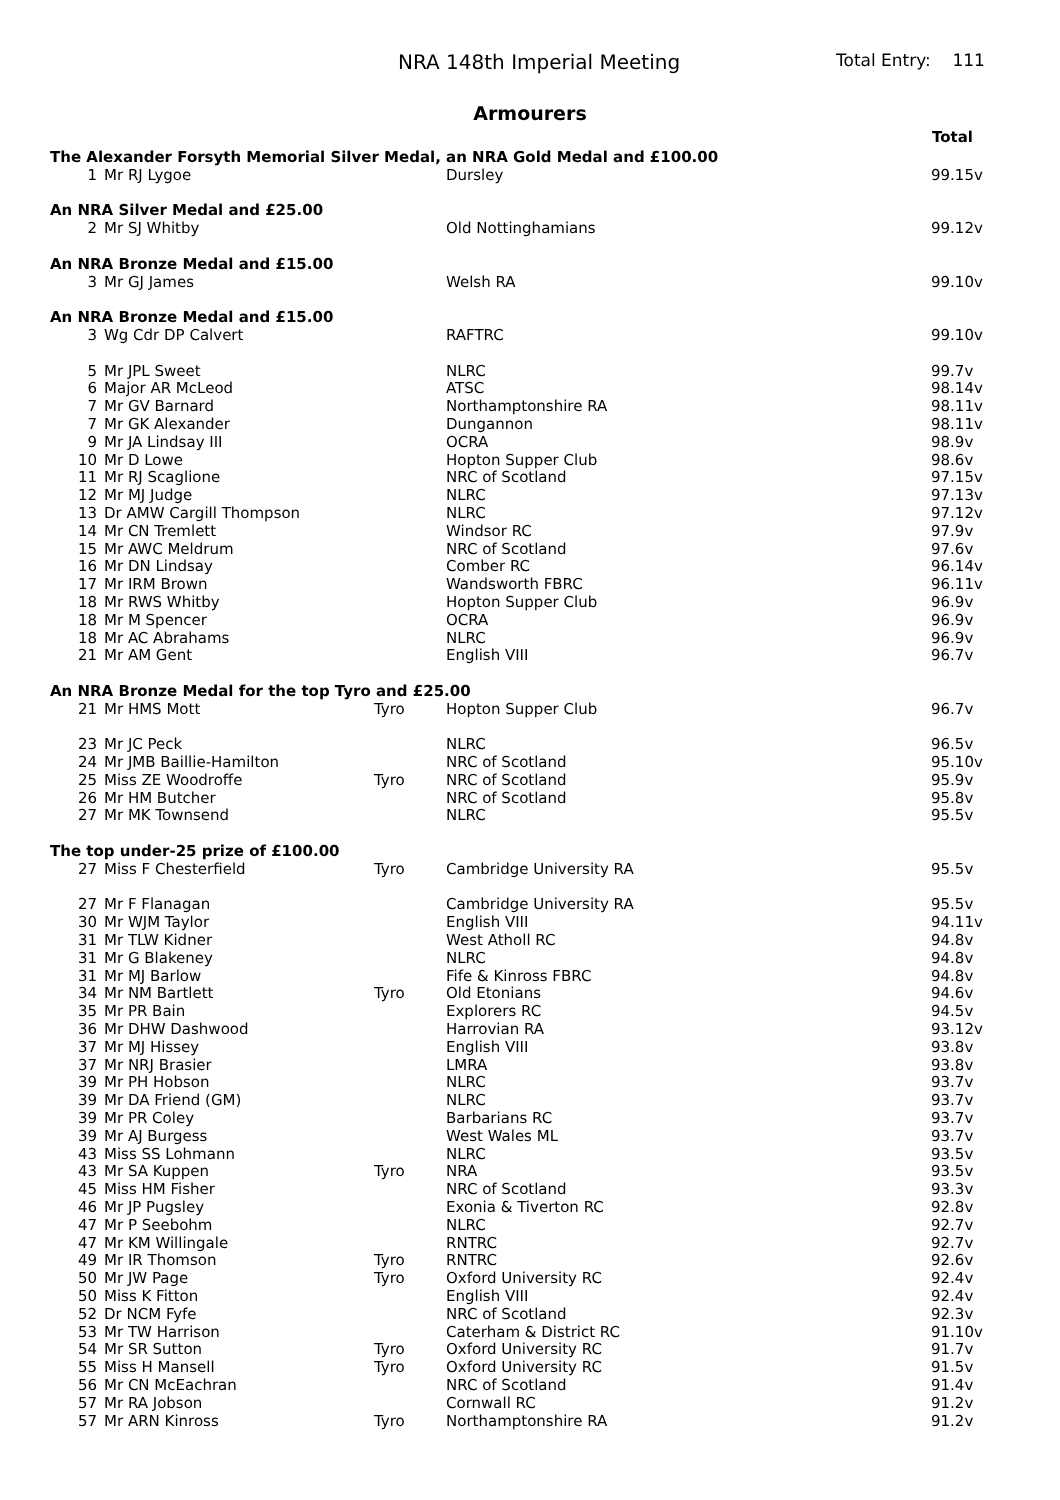NRA 148th Imperial Meeting
Total Entry: 111
Armourers
| | | | | Total |
| The Alexander Forsyth Memorial Silver Medal, an NRA Gold Medal and £100.00 | | | | |
| 1 | Mr RJ Lygoe | | Dursley | 99.15v |
| An NRA Silver Medal and £25.00 | | | | |
| 2 | Mr SJ Whitby | | Old Nottinghamians | 99.12v |
| An NRA Bronze Medal and £15.00 | | | | |
| 3 | Mr GJ James | | Welsh RA | 99.10v |
| An NRA Bronze Medal and £15.00 | | | | |
| 3 | Wg Cdr DP Calvert | | RAFTRC | 99.10v |
| 5 | Mr JPL Sweet | | NLRC | 99.7v |
| 6 | Major AR McLeod | | ATSC | 98.14v |
| 7 | Mr GV Barnard | | Northamptonshire RA | 98.11v |
| 7 | Mr GK Alexander | | Dungannon | 98.11v |
| 9 | Mr JA Lindsay III | | OCRA | 98.9v |
| 10 | Mr D Lowe | | Hopton Supper Club | 98.6v |
| 11 | Mr RJ Scaglione | | NRC of Scotland | 97.15v |
| 12 | Mr MJ Judge | | NLRC | 97.13v |
| 13 | Dr AMW Cargill Thompson | | NLRC | 97.12v |
| 14 | Mr CN Tremlett | | Windsor RC | 97.9v |
| 15 | Mr AWC Meldrum | | NRC of Scotland | 97.6v |
| 16 | Mr DN Lindsay | | Comber RC | 96.14v |
| 17 | Mr IRM Brown | | Wandsworth FBRC | 96.11v |
| 18 | Mr RWS Whitby | | Hopton Supper Club | 96.9v |
| 18 | Mr M Spencer | | OCRA | 96.9v |
| 18 | Mr AC Abrahams | | NLRC | 96.9v |
| 21 | Mr AM Gent | | English VIII | 96.7v |
| An NRA Bronze Medal for the top Tyro and £25.00 | | | | |
| 21 | Mr HMS Mott | Tyro | Hopton Supper Club | 96.7v |
| 23 | Mr JC Peck | | NLRC | 96.5v |
| 24 | Mr JMB Baillie-Hamilton | | NRC of Scotland | 95.10v |
| 25 | Miss ZE Woodroffe | Tyro | NRC of Scotland | 95.9v |
| 26 | Mr HM Butcher | | NRC of Scotland | 95.8v |
| 27 | Mr MK Townsend | | NLRC | 95.5v |
| The top under-25 prize of £100.00 | | | | |
| 27 | Miss F Chesterfield | Tyro | Cambridge University RA | 95.5v |
| 27 | Mr F Flanagan | | Cambridge University RA | 95.5v |
| 30 | Mr WJM Taylor | | English VIII | 94.11v |
| 31 | Mr TLW Kidner | | West Atholl RC | 94.8v |
| 31 | Mr G Blakeney | | NLRC | 94.8v |
| 31 | Mr MJ Barlow | | Fife & Kinross FBRC | 94.8v |
| 34 | Mr NM Bartlett | Tyro | Old Etonians | 94.6v |
| 35 | Mr PR Bain | | Explorers RC | 94.5v |
| 36 | Mr DHW Dashwood | | Harrovian RA | 93.12v |
| 37 | Mr MJ Hissey | | English VIII | 93.8v |
| 37 | Mr NRJ Brasier | | LMRA | 93.8v |
| 39 | Mr PH Hobson | | NLRC | 93.7v |
| 39 | Mr DA Friend (GM) | | NLRC | 93.7v |
| 39 | Mr PR Coley | | Barbarians RC | 93.7v |
| 39 | Mr AJ Burgess | | West Wales ML | 93.7v |
| 43 | Miss SS Lohmann | | NLRC | 93.5v |
| 43 | Mr SA Kuppen | Tyro | NRA | 93.5v |
| 45 | Miss HM Fisher | | NRC of Scotland | 93.3v |
| 46 | Mr JP Pugsley | | Exonia & Tiverton RC | 92.8v |
| 47 | Mr P Seebohm | | NLRC | 92.7v |
| 47 | Mr KM Willingale | | RNTRC | 92.7v |
| 49 | Mr IR Thomson | Tyro | RNTRC | 92.6v |
| 50 | Mr JW Page | Tyro | Oxford University RC | 92.4v |
| 50 | Miss K Fitton | | English VIII | 92.4v |
| 52 | Dr NCM Fyfe | | NRC of Scotland | 92.3v |
| 53 | Mr TW Harrison | | Caterham & District RC | 91.10v |
| 54 | Mr SR Sutton | Tyro | Oxford University RC | 91.7v |
| 55 | Miss H Mansell | Tyro | Oxford University RC | 91.5v |
| 56 | Mr CN McEachran | | NRC of Scotland | 91.4v |
| 57 | Mr RA Jobson | | Cornwall RC | 91.2v |
| 57 | Mr ARN Kinross | Tyro | Northamptonshire RA | 91.2v |